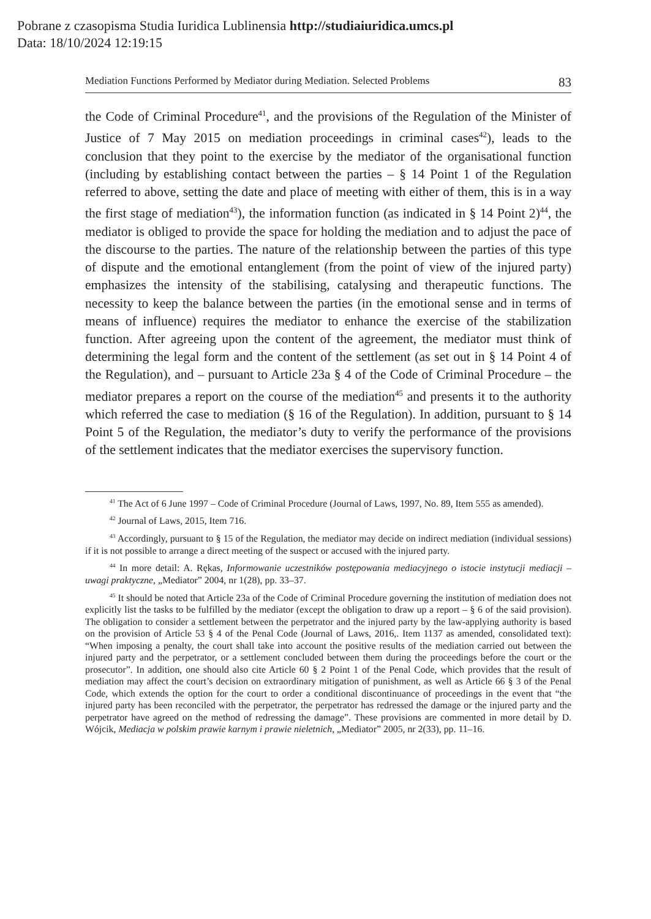Pobrane z czasopisma Studia Iuridica Lublinensia http://studiaiuridica.umcs.pl
Data: 18/10/2024 12:19:15
Mediation Functions Performed by Mediator during Mediation. Selected Problems 83
the Code of Criminal Procedure<sup>41</sup>, and the provisions of the Regulation of the Minister of Justice of 7 May 2015 on mediation proceedings in criminal cases<sup>42</sup>), leads to the conclusion that they point to the exercise by the mediator of the organisational function (including by establishing contact between the parties – § 14 Point 1 of the Regulation referred to above, setting the date and place of meeting with either of them, this is in a way the first stage of mediation<sup>43</sup>), the information function (as indicated in § 14 Point 2)<sup>44</sup>, the mediator is obliged to provide the space for holding the mediation and to adjust the pace of the discourse to the parties. The nature of the relationship between the parties of this type of dispute and the emotional entanglement (from the point of view of the injured party) emphasizes the intensity of the stabilising, catalysing and therapeutic functions. The necessity to keep the balance between the parties (in the emotional sense and in terms of means of influence) requires the mediator to enhance the exercise of the stabilization function. After agreeing upon the content of the agreement, the mediator must think of determining the legal form and the content of the settlement (as set out in § 14 Point 4 of the Regulation), and – pursuant to Article 23a § 4 of the Code of Criminal Procedure – the mediator prepares a report on the course of the mediation<sup>45</sup> and presents it to the authority which referred the case to mediation (§ 16 of the Regulation). In addition, pursuant to § 14 Point 5 of the Regulation, the mediator’s duty to verify the performance of the provisions of the settlement indicates that the mediator exercises the supervisory function.
<sup>41</sup> The Act of 6 June 1997 – Code of Criminal Procedure (Journal of Laws, 1997, No. 89, Item 555 as amended).
<sup>42</sup> Journal of Laws, 2015, Item 716.
<sup>43</sup> Accordingly, pursuant to § 15 of the Regulation, the mediator may decide on indirect mediation (individual sessions) if it is not possible to arrange a direct meeting of the suspect or accused with the injured party.
<sup>44</sup> In more detail: A. Rękas, Informowanie uczestników postępowania mediacyjnego o istocie instytucji mediacji – uwagi praktyczne, „Mediator” 2004, nr 1(28), pp. 33–37.
<sup>45</sup> It should be noted that Article 23a of the Code of Criminal Procedure governing the institution of mediation does not explicitly list the tasks to be fulfilled by the mediator (except the obligation to draw up a report – § 6 of the said provision). The obligation to consider a settlement between the perpetrator and the injured party by the law-applying authority is based on the provision of Article 53 § 4 of the Penal Code (Journal of Laws, 2016,. Item 1137 as amended, consolidated text): “When imposing a penalty, the court shall take into account the positive results of the mediation carried out between the injured party and the perpetrator, or a settlement concluded between them during the proceedings before the court or the prosecutor”. In addition, one should also cite Article 60 § 2 Point 1 of the Penal Code, which provides that the result of mediation may affect the court’s decision on extraordinary mitigation of punishment, as well as Article 66 § 3 of the Penal Code, which extends the option for the court to order a conditional discontinuance of proceedings in the event that “the injured party has been reconciled with the perpetrator, the perpetrator has redressed the damage or the injured party and the perpetrator have agreed on the method of redressing the damage”. These provisions are commented in more detail by D. Wójcik, Mediacja w polskim prawie karnym i prawie nieletnich, „Mediator” 2005, nr 2(33), pp. 11–16.